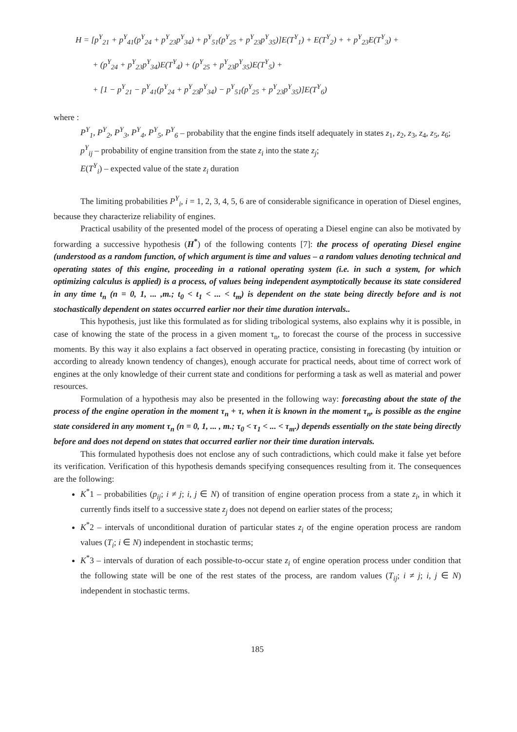H = [p<sup>Y</sup><sub>21</sub> + p<sup>Y</sup><sub>41</sub>(p<sup>Y</sup><sub>24</sub> + p<sup>Y</sup><sub>23</sub>p<sup>Y</sup><sub>34</sub>) + p<sup>Y</sup><sub>51</sub>(p<sup>Y</sup><sub>25</sub> + p<sup>Y</sup><sub>23</sub>p<sup>Y</sup><sub>35</sub>)]E(T<sup>Y</sup><sub>1</sub>) + E(T<sup>Y</sup><sub>2</sub>) + + p<sup>Y</sup><sub>23</sub>E(T<sup>Y</sup><sub>3</sub>) +
+ (p<sup>Y</sup><sub>24</sub> + p<sup>Y</sup><sub>23</sub>p<sup>Y</sup><sub>34</sub>)E(T<sup>Y</sup><sub>4</sub>) + (p<sup>Y</sup><sub>25</sub> + p<sup>Y</sup><sub>23</sub>p<sup>Y</sup><sub>35</sub>)E(T<sup>Y</sup><sub>5</sub>) +
+ [1 − p<sup>Y</sup><sub>21</sub> − p<sup>Y</sup><sub>41</sub>(p<sup>Y</sup><sub>24</sub> + p<sup>Y</sup><sub>23</sub>p<sup>Y</sup><sub>34</sub>) − p<sup>Y</sup><sub>51</sub>(p<sup>Y</sup><sub>25</sub> + p<sup>Y</sup><sub>23</sub>p<sup>Y</sup><sub>35</sub>)]E(T<sup>Y</sup><sub>6</sub>)
where :
P<sup>Y</sup><sub>1</sub>, P<sup>Y</sup><sub>2</sub>, P<sup>Y</sup><sub>3</sub>, P<sup>Y</sup><sub>4</sub>, P<sup>Y</sup><sub>5</sub>, P<sup>Y</sup><sub>6</sub> – probability that the engine finds itself adequately in states z<sub>1</sub>, z<sub>2</sub>, z<sub>3</sub>, z<sub>4</sub>, z<sub>5</sub>, z<sub>6</sub>;
p<sup>Y</sup><sub>ij</sub> – probability of engine transition from the state z<sub>i</sub> into the state z<sub>j</sub>;
E(T<sup>Y</sup><sub>i</sub>) – expected value of the state z<sub>i</sub> duration
The limiting probabilities P<sup>Y</sup><sub>i</sub>, i = 1, 2, 3, 4, 5, 6 are of considerable significance in operation of Diesel engines, because they characterize reliability of engines.
Practical usability of the presented model of the process of operating a Diesel engine can also be motivated by forwarding a successive hypothesis (H<sup>*</sup>) of the following contents [7]: the process of operating Diesel engine (understood as a random function, of which argument is time and values – a random values denoting technical and operating states of this engine, proceeding in a rational operating system (i.e. in such a system, for which optimizing calculus is applied) is a process, of values being independent asymptotically because its state considered in any time t<sub>n</sub> (n = 0, 1, ... ,m.; t<sub>0</sub> < t<sub>1</sub> < ... < t<sub>m</sub>) is dependent on the state being directly before and is not stochastically dependent on states occurred earlier nor their time duration intervals..
This hypothesis, just like this formulated as for sliding tribological systems, also explains why it is possible, in case of knowing the state of the process in a given moment τ<sub>n</sub>, to forecast the course of the process in successive moments. By this way it also explains a fact observed in operating practice, consisting in forecasting (by intuition or according to already known tendency of changes), enough accurate for practical needs, about time of correct work of engines at the only knowledge of their current state and conditions for performing a task as well as material and power resources.
Formulation of a hypothesis may also be presented in the following way: forecasting about the state of the process of the engine operation in the moment τ<sub>n</sub> + τ, when it is known in the moment τ<sub>n</sub>, is possible as the engine state considered in any moment τ<sub>n</sub> (n = 0, 1, ... , m.; τ<sub>0</sub> < τ<sub>1</sub> < ... < τ<sub>m</sub>.) depends essentially on the state being directly before and does not depend on states that occurred earlier nor their time duration intervals.
This formulated hypothesis does not enclose any of such contradictions, which could make it false yet before its verification. Verification of this hypothesis demands specifying consequences resulting from it. The consequences are the following:
K<sup>*</sup>1 – probabilities (p<sub>ij</sub>; i ≠ j; i, j ∈ N) of transition of engine operation process from a state z<sub>i</sub>, in which it currently finds itself to a successive state z<sub>j</sub> does not depend on earlier states of the process;
K<sup>*</sup>2 – intervals of unconditional duration of particular states z<sub>i</sub> of the engine operation process are random values (T<sub>i</sub>; i ∈ N) independent in stochastic terms;
K<sup>*</sup>3 – intervals of duration of each possible-to-occur state z<sub>i</sub> of engine operation process under condition that the following state will be one of the rest states of the process, are random values (T<sub>ij</sub>; i ≠ j; i, j ∈ N) independent in stochastic terms.
185